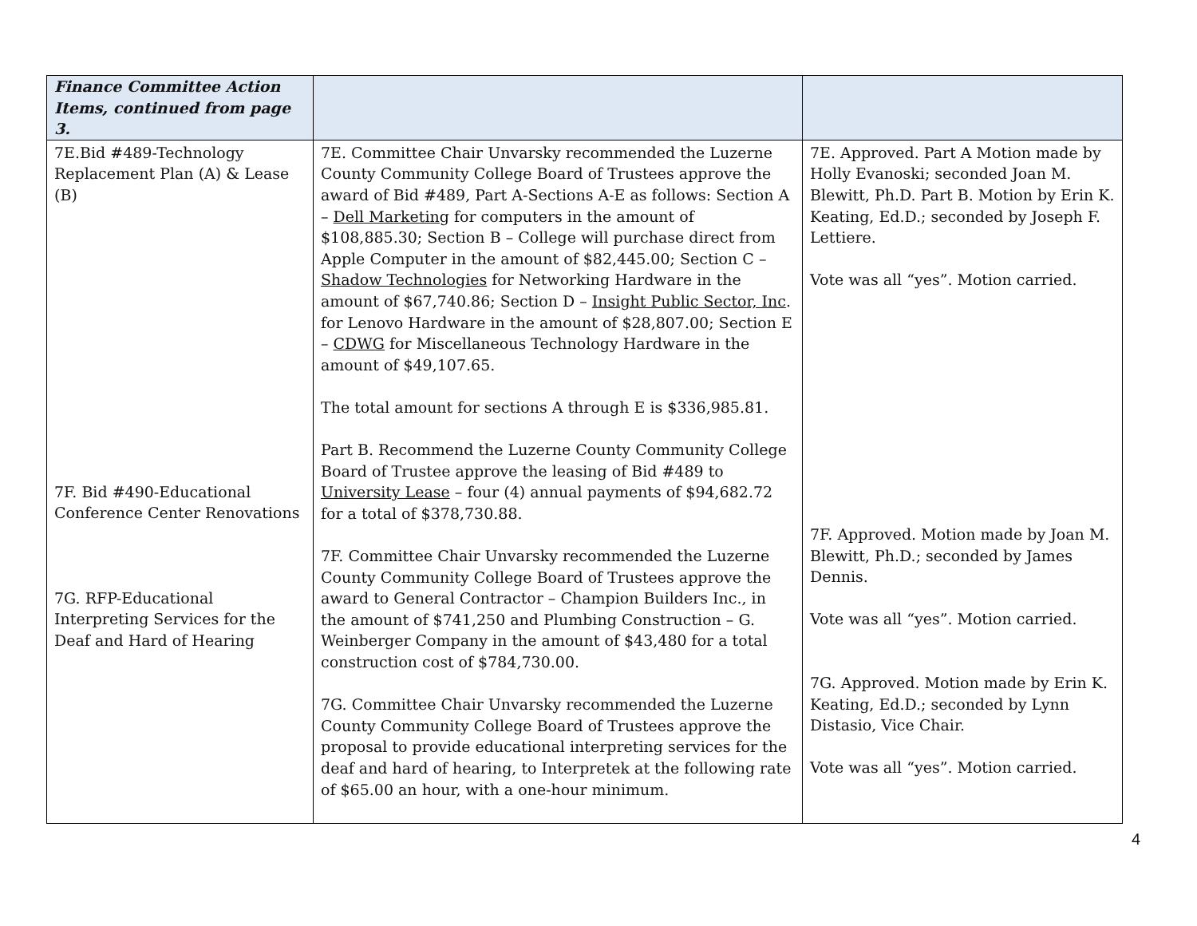| Finance Committee Action Items, continued from page 3. | | |
| 7E.Bid #489-Technology Replacement Plan (A) & Lease (B) 7F. Bid #490-Educational Conference Center Renovations 7G. RFP-Educational Interpreting Services for the Deaf and Hard of Hearing | 7E. Committee Chair Unvarsky recommended the Luzerne County Community College Board of Trustees approve the award of Bid #489, Part A-Sections A-E as follows: Section A – Dell Marketing for computers in the amount of $108,885.30; Section B – College will purchase direct from Apple Computer in the amount of $82,445.00; Section C – Shadow Technologies for Networking Hardware in the amount of $67,740.86; Section D – Insight Public Sector, Inc . for Lenovo Hardware in the amount of $28,807.00; Section E – CDWG for Miscellaneous Technology Hardware in the amount of $49,107.65. The total amount for sections A through E is $336,985.81. Part B. Recommend the Luzerne County Community College Board of Trustee approve the leasing of Bid #489 to University Lease – four (4) annual payments of $94,682.72 for a total of $378,730.88. 7F. Committee Chair Unvarsky recommended the Luzerne County Community College Board of Trustees approve the award to General Contractor – Champion Builders Inc., in the amount of $741,250 and Plumbing Construction – G. Weinberger Company in the amount of $43,480 for a total construction cost of $784,730.00. 7G. Committee Chair Unvarsky recommended the Luzerne County Community College Board of Trustees approve the proposal to provide educational interpreting services for the deaf and hard of hearing, to Interpretek at the following rate of $65.00 an hour, with a one-hour minimum. | 7E. Approved. Part A Motion made by Holly Evanoski; seconded Joan M. Blewitt, Ph.D. Part B. Motion by Erin K. Keating, Ed.D.; seconded by Joseph F. Lettiere. Vote was all “yes”. Motion carried. 7F. Approved. Motion made by Joan M. Blewitt, Ph.D.; seconded by James Dennis. Vote was all “yes”. Motion carried. 7G. Approved. Motion made by Erin K. Keating, Ed.D.; seconded by Lynn Distasio, Vice Chair. Vote was all “yes”. Motion carried. |
4